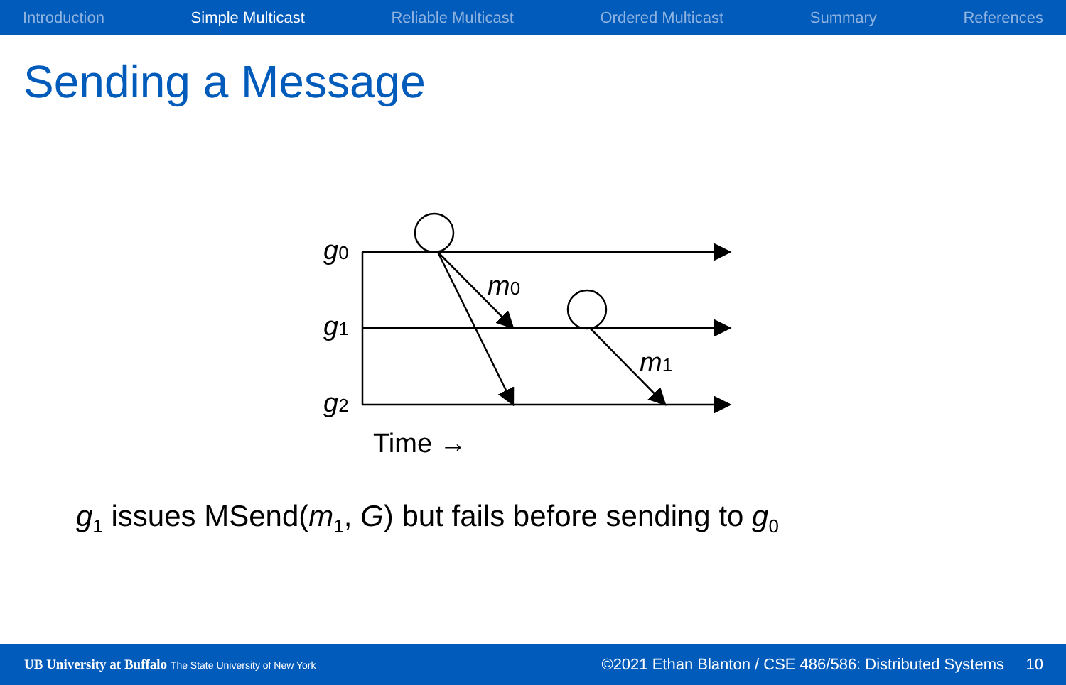Introduction Simple Multicast Reliable Multicast Ordered Multicast Summary References
Sending a Message
g0
g1
g2
m0
m1
Time →
g<sub>1</sub> issues MSend(m<sub>1</sub>, G) but fails before sending to g<sub>0</sub>
UB University at Buffalo The State University of New York
©2021 Ethan Blanton / CSE 486/586: Distributed Systems 10